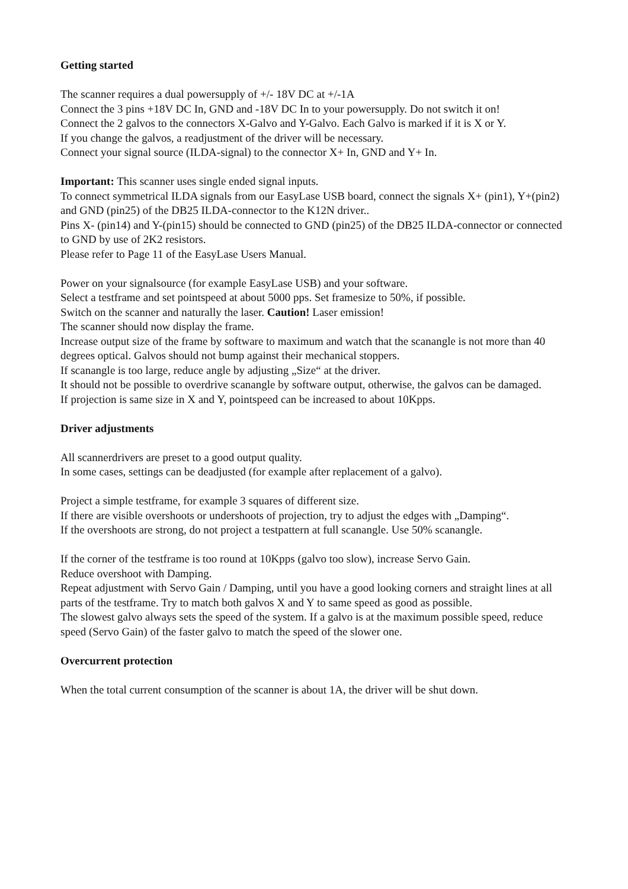Getting started
The scanner requires a dual powersupply of +/- 18V DC at +/-1A
Connect the 3 pins +18V DC In, GND and -18V DC In to your powersupply. Do not switch it on!
Connect the 2 galvos to the connectors X-Galvo and Y-Galvo. Each Galvo is marked if it is X or Y.
If you change the galvos, a readjustment of the driver will be necessary.
Connect your signal source (ILDA-signal) to the connector X+ In, GND and Y+ In.
Important: This scanner uses single ended signal inputs.
To connect symmetrical ILDA signals from our EasyLase USB board, connect the signals X+ (pin1), Y+(pin2) and GND (pin25) of the DB25 ILDA-connector to the K12N driver..
Pins X- (pin14) and Y-(pin15) should be connected to GND (pin25) of the DB25 ILDA-connector or connected to GND by use of 2K2 resistors.
Please refer to Page 11 of the EasyLase Users Manual.
Power on your signalsource (for example EasyLase USB) and your software.
Select a testframe and set pointspeed at about 5000 pps. Set framesize to 50%, if possible.
Switch on the scanner and naturally the laser. Caution! Laser emission!
The scanner should now display the frame.
Increase output size of the frame by software to maximum and watch that the scanangle is not more than 40 degrees optical. Galvos should not bump against their mechanical stoppers.
If scanangle is too large, reduce angle by adjusting „Size“ at the driver.
It should not be possible to overdrive scanangle by software output, otherwise, the galvos can be damaged.
If projection is same size in X and Y, pointspeed can be increased to about 10Kpps.
Driver adjustments
All scannerdrivers are preset to a good output quality.
In some cases, settings can be deadjusted (for example after replacement of a galvo).
Project a simple testframe, for example 3 squares of different size.
If there are visible overshoots or undershoots of projection, try to adjust the edges with „Damping“.
If the overshoots are strong, do not project a testpattern at full scanangle. Use 50% scanangle.
If the corner of the testframe is too round at 10Kpps (galvo too slow), increase Servo Gain.
Reduce overshoot with Damping.
Repeat adjustment with Servo Gain / Damping, until you have a good looking corners and straight lines at all parts of the testframe. Try to match both galvos X and Y to same speed as good as possible.
The slowest galvo always sets the speed of the system. If a galvo is at the maximum possible speed, reduce speed (Servo Gain) of the faster galvo to match the speed of the slower one.
Overcurrent protection
When the total current consumption of the scanner is about 1A, the driver will be shut down.